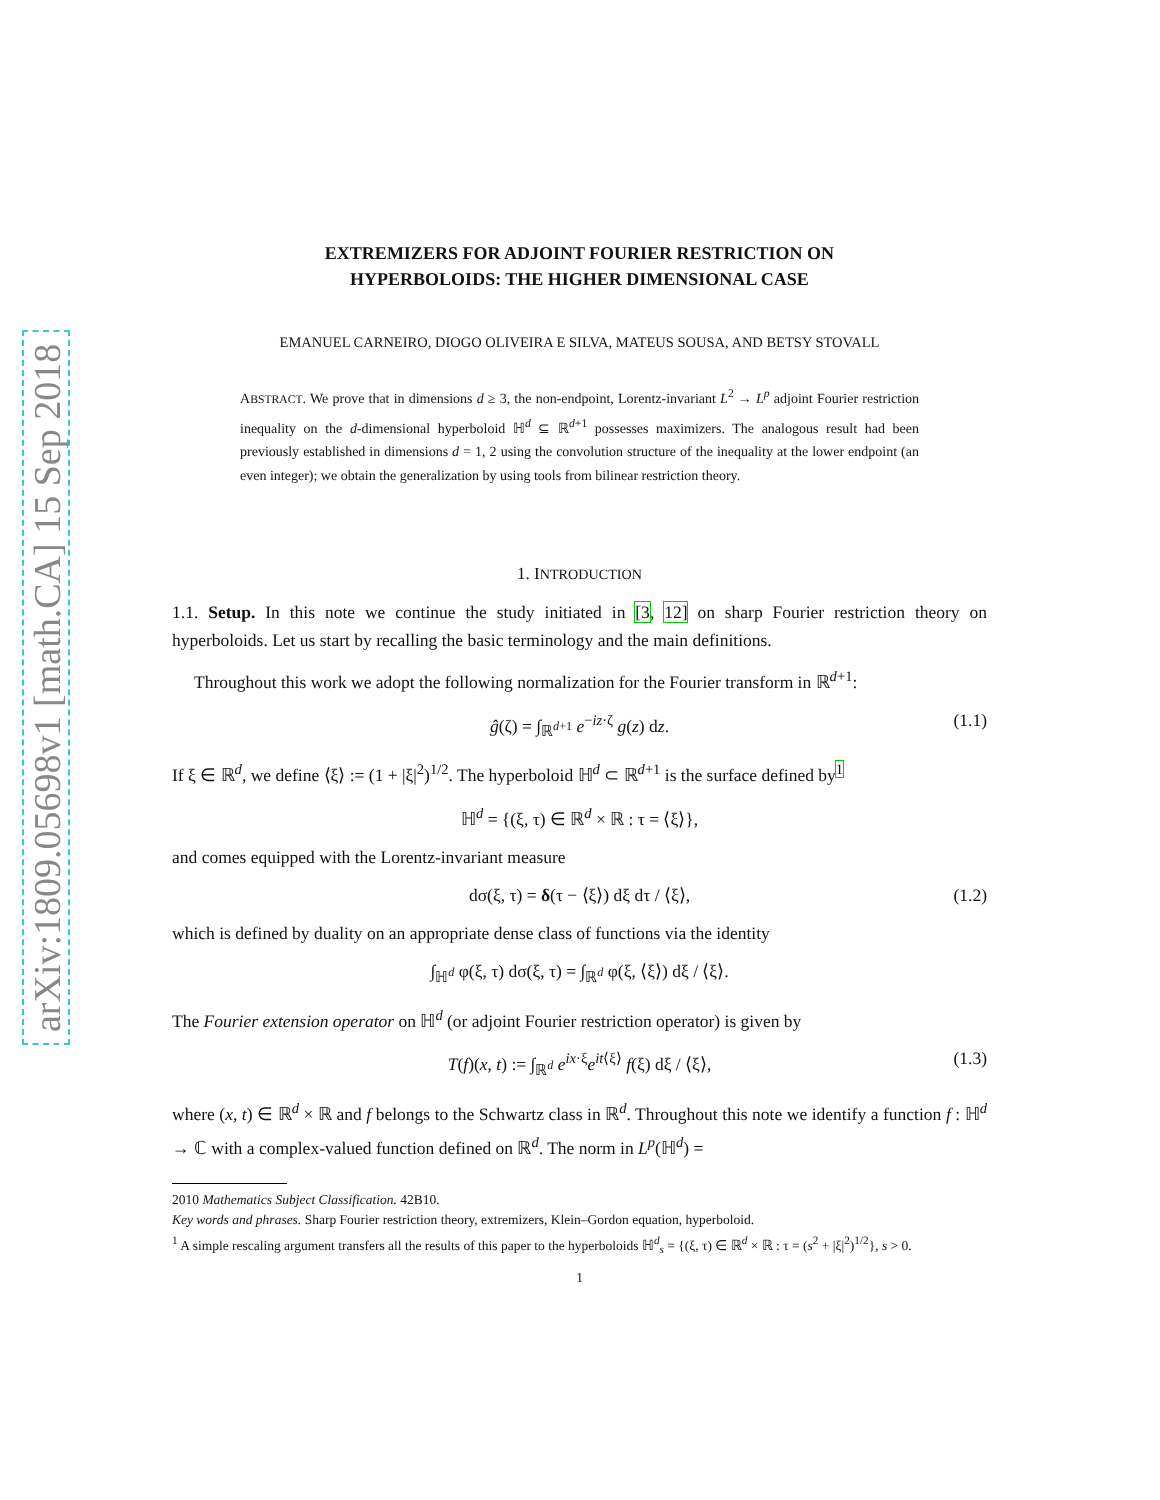arXiv:1809.05698v1 [math.CA] 15 Sep 2018
EXTREMIZERS FOR ADJOINT FOURIER RESTRICTION ON
HYPERBOLOIDS: THE HIGHER DIMENSIONAL CASE
EMANUEL CARNEIRO, DIOGO OLIVEIRA E SILVA, MATEUS SOUSA, AND BETSY STOVALL
ABSTRACT. We prove that in dimensions d ≥ 3, the non-endpoint, Lorentz-invariant L<sup>2</sup> → L<sup>p</sup> adjoint Fourier restriction inequality on the d-dimensional hyperboloid ℍ<sup>d</sup> ⊆ ℝ<sup>d+1</sup> possesses maximizers. The analogous result had been previously established in dimensions d = 1, 2 using the convolution structure of the inequality at the lower endpoint (an even integer); we obtain the generalization by using tools from bilinear restriction theory.
1. INTRODUCTION
1.1. Setup. In this note we continue the study initiated in [3, 12] on sharp Fourier restriction theory on hyperboloids. Let us start by recalling the basic terminology and the main definitions.
Throughout this work we adopt the following normalization for the Fourier transform in ℝ<sup>d+1</sup>:
ĝ(ζ) = ∫<sub>ℝ<sup>d+1</sup></sub> e<sup>−iz·ζ</sup> g(z) dz. (1.1)
If ξ ∈ ℝ<sup>d</sup>, we define ⟨ξ⟩ := (1 + |ξ|<sup>2</sup>)<sup>1/2</sup>. The hyperboloid ℍ<sup>d</sup> ⊂ ℝ<sup>d+1</sup> is the surface defined by<sup>1</sup>
ℍ<sup>d</sup> = {(ξ, τ) ∈ ℝ<sup>d</sup> × ℝ : τ = ⟨ξ⟩},
and comes equipped with the Lorentz-invariant measure
dσ(ξ, τ) = δ(τ − ⟨ξ⟩) dξ dτ / ⟨ξ⟩, (1.2)
which is defined by duality on an appropriate dense class of functions via the identity
∫<sub>ℍ<sup>d</sup></sub> φ(ξ, τ) dσ(ξ, τ) = ∫<sub>ℝ<sup>d</sup></sub> φ(ξ, ⟨ξ⟩) dξ / ⟨ξ⟩.
The Fourier extension operator on ℍ<sup>d</sup> (or adjoint Fourier restriction operator) is given by
T(f)(x, t) := ∫<sub>ℝ<sup>d</sup></sub> e<sup>ix·ξ</sup>e<sup>it⟨ξ⟩</sup> f(ξ) dξ / ⟨ξ⟩, (1.3)
where (x, t) ∈ ℝ<sup>d</sup> × ℝ and f belongs to the Schwartz class in ℝ<sup>d</sup>. Throughout this note we identify a function f : ℍ<sup>d</sup> → ℂ with a complex-valued function defined on ℝ<sup>d</sup>. The norm in L<sup>p</sup>(ℍ<sup>d</sup>) =
2010 Mathematics Subject Classification. 42B10.
Key words and phrases. Sharp Fourier restriction theory, extremizers, Klein–Gordon equation, hyperboloid.
<sup>1</sup> A simple rescaling argument transfers all the results of this paper to the hyperboloids ℍ<sup>d</sup><sub>s</sub> = {(ξ, τ) ∈ ℝ<sup>d</sup> × ℝ : τ = (s<sup>2</sup> + |ξ|<sup>2</sup>)<sup>1/2</sup>}, s > 0.
1